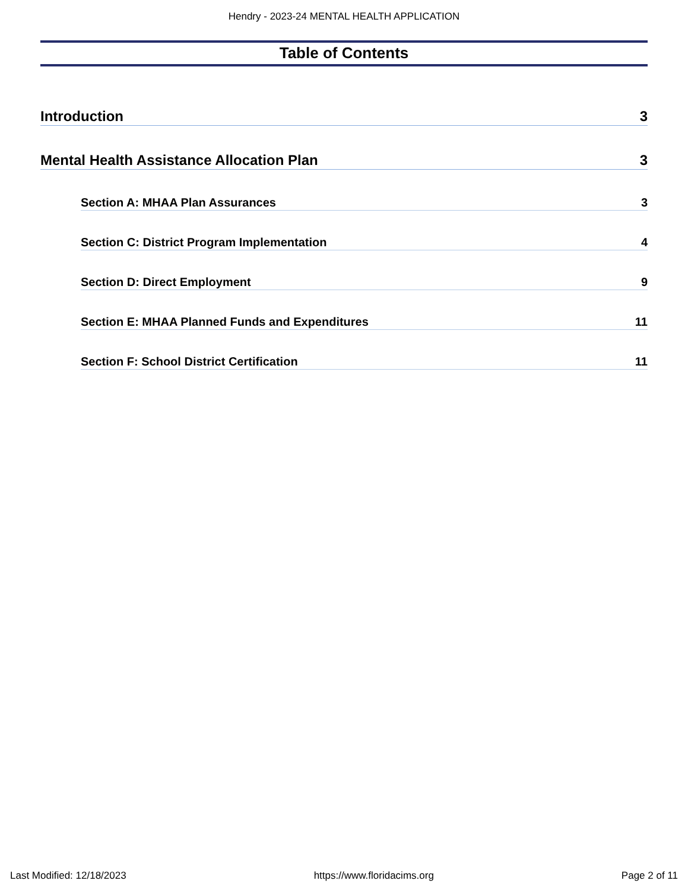Hendry - 2023-24 MENTAL HEALTH APPLICATION
Table of Contents
Introduction 3
Mental Health Assistance Allocation Plan 3
Section A: MHAA Plan Assurances 3
Section C: District Program Implementation 4
Section D: Direct Employment 9
Section E: MHAA Planned Funds and Expenditures 11
Section F: School District Certification 11
Last Modified: 12/18/2023 https://www.floridacims.org Page 2 of 11